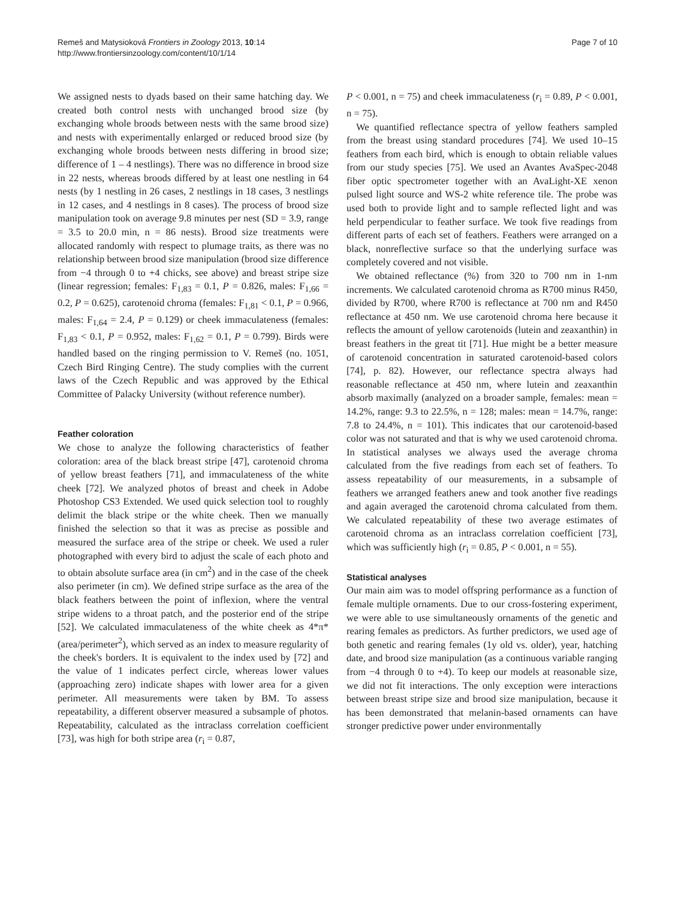Remeš and Matysioková Frontiers in Zoology 2013, 10:14
http://www.frontiersinzoology.com/content/10/1/14
Page 7 of 10
We assigned nests to dyads based on their same hatching day. We created both control nests with unchanged brood size (by exchanging whole broods between nests with the same brood size) and nests with experimentally enlarged or reduced brood size (by exchanging whole broods between nests differing in brood size; difference of 1 – 4 nestlings). There was no difference in brood size in 22 nests, whereas broods differed by at least one nestling in 64 nests (by 1 nestling in 26 cases, 2 nestlings in 18 cases, 3 nestlings in 12 cases, and 4 nestlings in 8 cases). The process of brood size manipulation took on average 9.8 minutes per nest (SD = 3.9, range = 3.5 to 20.0 min, n = 86 nests). Brood size treatments were allocated randomly with respect to plumage traits, as there was no relationship between brood size manipulation (brood size difference from −4 through 0 to +4 chicks, see above) and breast stripe size (linear regression; females: F<sub>1,83</sub> = 0.1, P = 0.826, males: F<sub>1,66</sub> = 0.2, P = 0.625), carotenoid chroma (females: F<sub>1,81</sub> < 0.1, P = 0.966, males: F<sub>1,64</sub> = 2.4, P = 0.129) or cheek immaculateness (females: F<sub>1,83</sub> < 0.1, P = 0.952, males: F<sub>1,62</sub> = 0.1, P = 0.799). Birds were handled based on the ringing permission to V. Remeš (no. 1051, Czech Bird Ringing Centre). The study complies with the current laws of the Czech Republic and was approved by the Ethical Committee of Palacky University (without reference number).
Feather coloration
We chose to analyze the following characteristics of feather coloration: area of the black breast stripe [47], carotenoid chroma of yellow breast feathers [71], and immaculateness of the white cheek [72]. We analyzed photos of breast and cheek in Adobe Photoshop CS3 Extended. We used quick selection tool to roughly delimit the black stripe or the white cheek. Then we manually finished the selection so that it was as precise as possible and measured the surface area of the stripe or cheek. We used a ruler photographed with every bird to adjust the scale of each photo and to obtain absolute surface area (in cm<sup>2</sup>) and in the case of the cheek also perimeter (in cm). We defined stripe surface as the area of the black feathers between the point of inflexion, where the ventral stripe widens to a throat patch, and the posterior end of the stripe [52]. We calculated immaculateness of the white cheek as 4*π*(area/perimeter<sup>2</sup>), which served as an index to measure regularity of the cheek's borders. It is equivalent to the index used by [72] and the value of 1 indicates perfect circle, whereas lower values (approaching zero) indicate shapes with lower area for a given perimeter. All measurements were taken by BM. To assess repeatability, a different observer measured a subsample of photos. Repeatability, calculated as the intraclass correlation coefficient [73], was high for both stripe area (r<sub>i</sub> = 0.87,
P < 0.001, n = 75) and cheek immaculateness (r<sub>i</sub> = 0.89, P < 0.001, n = 75).
We quantified reflectance spectra of yellow feathers sampled from the breast using standard procedures [74]. We used 10–15 feathers from each bird, which is enough to obtain reliable values from our study species [75]. We used an Avantes AvaSpec-2048 fiber optic spectrometer together with an AvaLight-XE xenon pulsed light source and WS-2 white reference tile. The probe was used both to provide light and to sample reflected light and was held perpendicular to feather surface. We took five readings from different parts of each set of feathers. Feathers were arranged on a black, nonreflective surface so that the underlying surface was completely covered and not visible.
We obtained reflectance (%) from 320 to 700 nm in 1-nm increments. We calculated carotenoid chroma as R700 minus R450, divided by R700, where R700 is reflectance at 700 nm and R450 reflectance at 450 nm. We use carotenoid chroma here because it reflects the amount of yellow carotenoids (lutein and zeaxanthin) in breast feathers in the great tit [71]. Hue might be a better measure of carotenoid concentration in saturated carotenoid-based colors [74], p. 82). However, our reflectance spectra always had reasonable reflectance at 450 nm, where lutein and zeaxanthin absorb maximally (analyzed on a broader sample, females: mean = 14.2%, range: 9.3 to 22.5%, n = 128; males: mean = 14.7%, range: 7.8 to 24.4%, n = 101). This indicates that our carotenoid-based color was not saturated and that is why we used carotenoid chroma. In statistical analyses we always used the average chroma calculated from the five readings from each set of feathers. To assess repeatability of our measurements, in a subsample of feathers we arranged feathers anew and took another five readings and again averaged the carotenoid chroma calculated from them. We calculated repeatability of these two average estimates of carotenoid chroma as an intraclass correlation coefficient [73], which was sufficiently high (r<sub>i</sub> = 0.85, P < 0.001, n = 55).
Statistical analyses
Our main aim was to model offspring performance as a function of female multiple ornaments. Due to our cross-fostering experiment, we were able to use simultaneously ornaments of the genetic and rearing females as predictors. As further predictors, we used age of both genetic and rearing females (1y old vs. older), year, hatching date, and brood size manipulation (as a continuous variable ranging from −4 through 0 to +4). To keep our models at reasonable size, we did not fit interactions. The only exception were interactions between breast stripe size and brood size manipulation, because it has been demonstrated that melanin-based ornaments can have stronger predictive power under environmentally